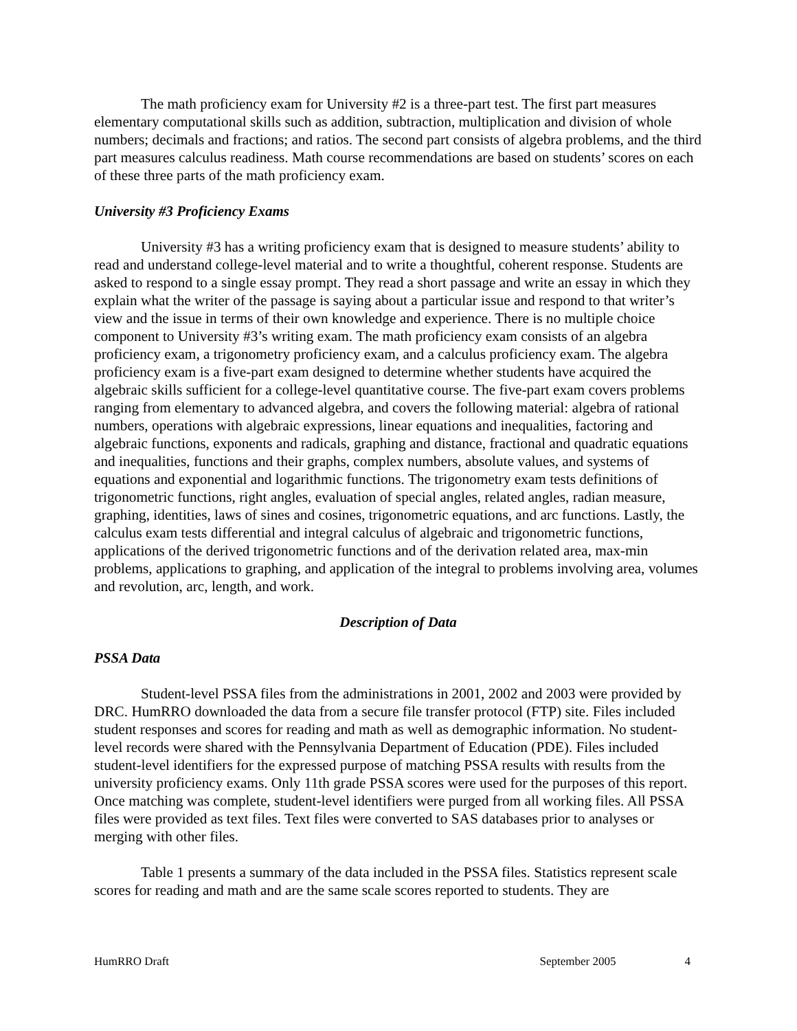The math proficiency exam for University #2 is a three-part test. The first part measures elementary computational skills such as addition, subtraction, multiplication and division of whole numbers; decimals and fractions; and ratios. The second part consists of algebra problems, and the third part measures calculus readiness. Math course recommendations are based on students’ scores on each of these three parts of the math proficiency exam.
University #3 Proficiency Exams
University #3 has a writing proficiency exam that is designed to measure students’ ability to read and understand college-level material and to write a thoughtful, coherent response. Students are asked to respond to a single essay prompt. They read a short passage and write an essay in which they explain what the writer of the passage is saying about a particular issue and respond to that writer’s view and the issue in terms of their own knowledge and experience. There is no multiple choice component to University #3’s writing exam. The math proficiency exam consists of an algebra proficiency exam, a trigonometry proficiency exam, and a calculus proficiency exam. The algebra proficiency exam is a five-part exam designed to determine whether students have acquired the algebraic skills sufficient for a college-level quantitative course. The five-part exam covers problems ranging from elementary to advanced algebra, and covers the following material: algebra of rational numbers, operations with algebraic expressions, linear equations and inequalities, factoring and algebraic functions, exponents and radicals, graphing and distance, fractional and quadratic equations and inequalities, functions and their graphs, complex numbers, absolute values, and systems of equations and exponential and logarithmic functions. The trigonometry exam tests definitions of trigonometric functions, right angles, evaluation of special angles, related angles, radian measure, graphing, identities, laws of sines and cosines, trigonometric equations, and arc functions. Lastly, the calculus exam tests differential and integral calculus of algebraic and trigonometric functions, applications of the derived trigonometric functions and of the derivation related area, max-min problems, applications to graphing, and application of the integral to problems involving area, volumes and revolution, arc, length, and work.
Description of Data
PSSA Data
Student-level PSSA files from the administrations in 2001, 2002 and 2003 were provided by DRC. HumRRO downloaded the data from a secure file transfer protocol (FTP) site. Files included student responses and scores for reading and math as well as demographic information. No student-level records were shared with the Pennsylvania Department of Education (PDE). Files included student-level identifiers for the expressed purpose of matching PSSA results with results from the university proficiency exams. Only 11th grade PSSA scores were used for the purposes of this report. Once matching was complete, student-level identifiers were purged from all working files. All PSSA files were provided as text files. Text files were converted to SAS databases prior to analyses or merging with other files.
Table 1 presents a summary of the data included in the PSSA files. Statistics represent scale scores for reading and math and are the same scale scores reported to students. They are
HumRRO Draft September 2005 4